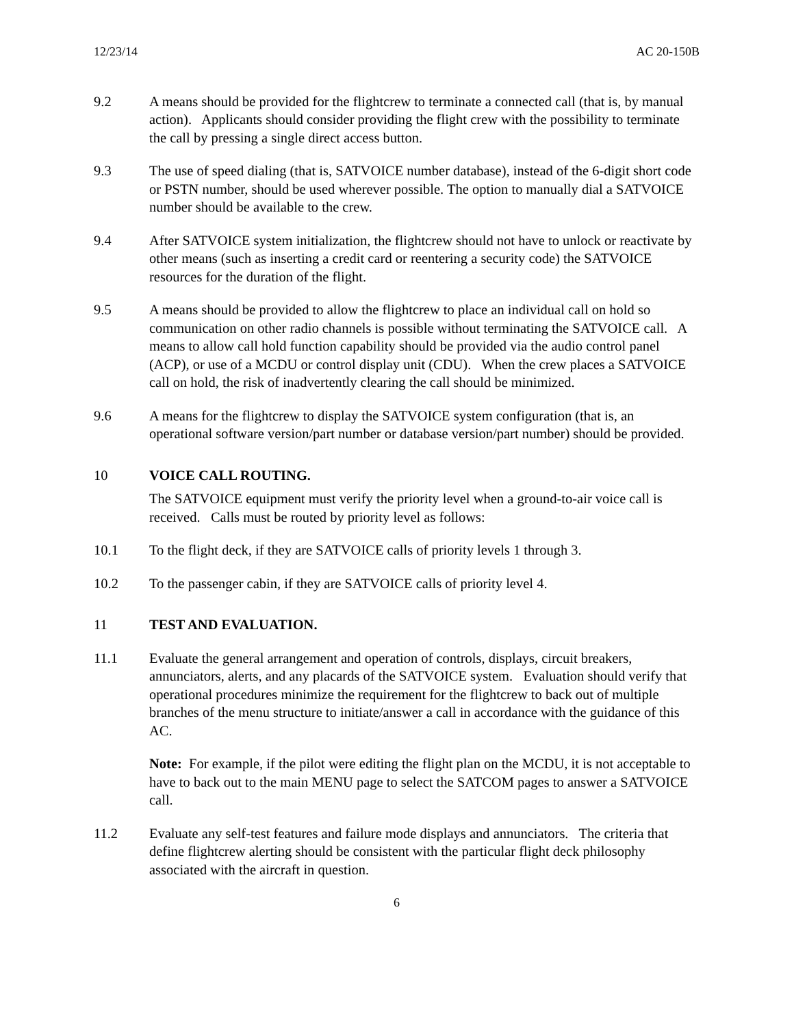12/23/14 AC 20-150B
9.2 A means should be provided for the flightcrew to terminate a connected call (that is, by manual action). Applicants should consider providing the flight crew with the possibility to terminate the call by pressing a single direct access button.
9.3 The use of speed dialing (that is, SATVOICE number database), instead of the 6-digit short code or PSTN number, should be used wherever possible. The option to manually dial a SATVOICE number should be available to the crew.
9.4 After SATVOICE system initialization, the flightcrew should not have to unlock or reactivate by other means (such as inserting a credit card or reentering a security code) the SATVOICE resources for the duration of the flight.
9.5 A means should be provided to allow the flightcrew to place an individual call on hold so communication on other radio channels is possible without terminating the SATVOICE call. A means to allow call hold function capability should be provided via the audio control panel (ACP), or use of a MCDU or control display unit (CDU). When the crew places a SATVOICE call on hold, the risk of inadvertently clearing the call should be minimized.
9.6 A means for the flightcrew to display the SATVOICE system configuration (that is, an operational software version/part number or database version/part number) should be provided.
10 VOICE CALL ROUTING.
The SATVOICE equipment must verify the priority level when a ground-to-air voice call is received. Calls must be routed by priority level as follows:
10.1 To the flight deck, if they are SATVOICE calls of priority levels 1 through 3.
10.2 To the passenger cabin, if they are SATVOICE calls of priority level 4.
11 TEST AND EVALUATION.
11.1 Evaluate the general arrangement and operation of controls, displays, circuit breakers, annunciators, alerts, and any placards of the SATVOICE system. Evaluation should verify that operational procedures minimize the requirement for the flightcrew to back out of multiple branches of the menu structure to initiate/answer a call in accordance with the guidance of this AC.
Note: For example, if the pilot were editing the flight plan on the MCDU, it is not acceptable to have to back out to the main MENU page to select the SATCOM pages to answer a SATVOICE call.
11.2 Evaluate any self-test features and failure mode displays and annunciators. The criteria that define flightcrew alerting should be consistent with the particular flight deck philosophy associated with the aircraft in question.
6